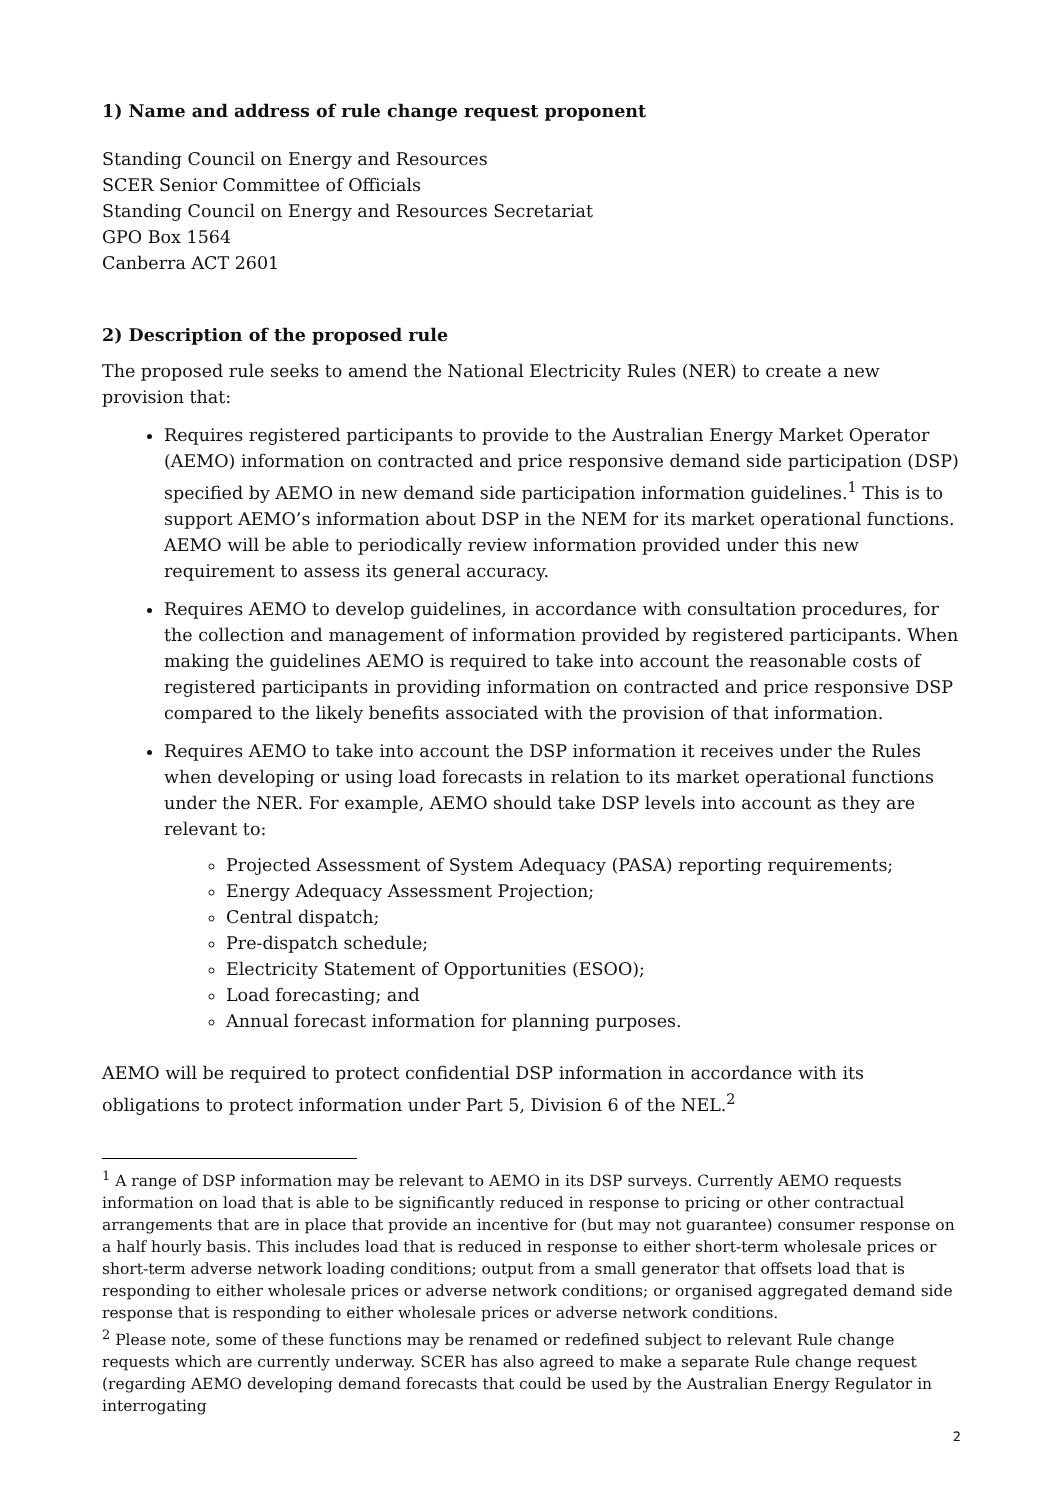1) Name and address of rule change request proponent
Standing Council on Energy and Resources
SCER Senior Committee of Officials
Standing Council on Energy and Resources Secretariat
GPO Box 1564
Canberra ACT 2601
2) Description of the proposed rule
The proposed rule seeks to amend the National Electricity Rules (NER) to create a new provision that:
Requires registered participants to provide to the Australian Energy Market Operator (AEMO) information on contracted and price responsive demand side participation (DSP) specified by AEMO in new demand side participation information guidelines.<sup>1</sup> This is to support AEMO’s information about DSP in the NEM for its market operational functions. AEMO will be able to periodically review information provided under this new requirement to assess its general accuracy.
Requires AEMO to develop guidelines, in accordance with consultation procedures, for the collection and management of information provided by registered participants. When making the guidelines AEMO is required to take into account the reasonable costs of registered participants in providing information on contracted and price responsive DSP compared to the likely benefits associated with the provision of that information.
Requires AEMO to take into account the DSP information it receives under the Rules when developing or using load forecasts in relation to its market operational functions under the NER. For example, AEMO should take DSP levels into account as they are relevant to:
Projected Assessment of System Adequacy (PASA) reporting requirements;
Energy Adequacy Assessment Projection;
Central dispatch;
Pre-dispatch schedule;
Electricity Statement of Opportunities (ESOO);
Load forecasting; and
Annual forecast information for planning purposes.
AEMO will be required to protect confidential DSP information in accordance with its obligations to protect information under Part 5, Division 6 of the NEL.<sup>2</sup>
<sup>1</sup> A range of DSP information may be relevant to AEMO in its DSP surveys. Currently AEMO requests information on load that is able to be significantly reduced in response to pricing or other contractual arrangements that are in place that provide an incentive for (but may not guarantee) consumer response on a half hourly basis. This includes load that is reduced in response to either short-term wholesale prices or short-term adverse network loading conditions; output from a small generator that offsets load that is responding to either wholesale prices or adverse network conditions; or organised aggregated demand side response that is responding to either wholesale prices or adverse network conditions.
<sup>2</sup> Please note, some of these functions may be renamed or redefined subject to relevant Rule change requests which are currently underway. SCER has also agreed to make a separate Rule change request (regarding AEMO developing demand forecasts that could be used by the Australian Energy Regulator in interrogating
2